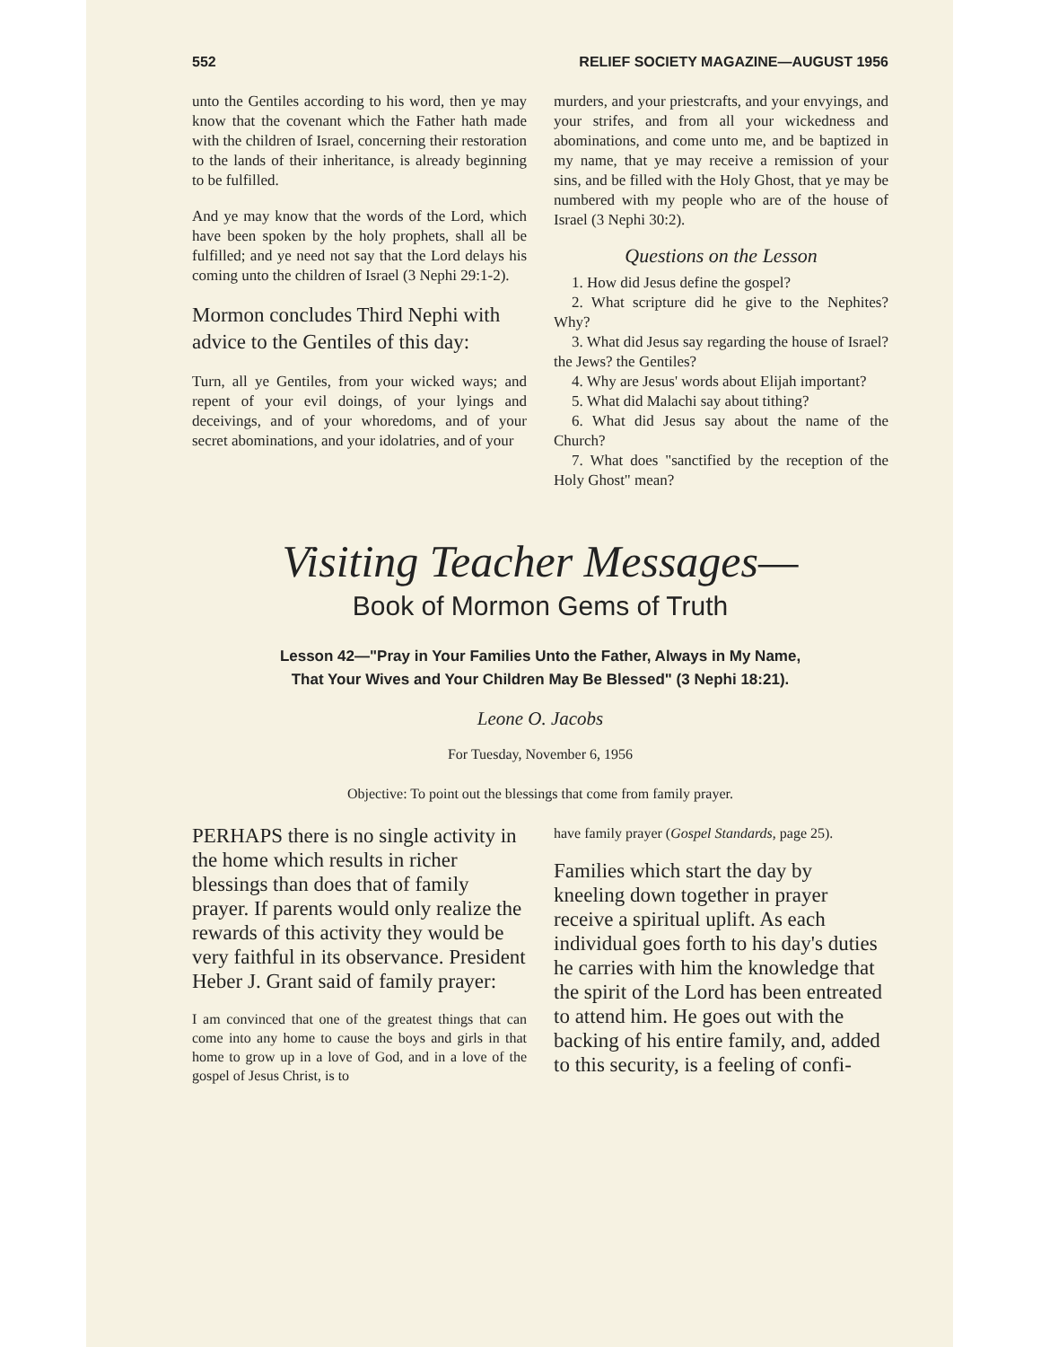552 RELIEF SOCIETY MAGAZINE—AUGUST 1956
unto the Gentiles according to his word, then ye may know that the covenant which the Father hath made with the children of Israel, concerning their restoration to the lands of their inheritance, is already beginning to be fulfilled.
And ye may know that the words of the Lord, which have been spoken by the holy prophets, shall all be fulfilled; and ye need not say that the Lord delays his coming unto the children of Israel (3 Nephi 29:1-2).
Mormon concludes Third Nephi with advice to the Gentiles of this day:
Turn, all ye Gentiles, from your wicked ways; and repent of your evil doings, of your lyings and deceivings, and of your whoredoms, and of your secret abominations, and your idolatries, and of your
murders, and your priestcrafts, and your envyings, and your strifes, and from all your wickedness and abominations, and come unto me, and be baptized in my name, that ye may receive a remission of your sins, and be filled with the Holy Ghost, that ye may be numbered with my people who are of the house of Israel (3 Nephi 30:2).
Questions on the Lesson
1. How did Jesus define the gospel?
2. What scripture did he give to the Nephites? Why?
3. What did Jesus say regarding the house of Israel? the Jews? the Gentiles?
4. Why are Jesus' words about Elijah important?
5. What did Malachi say about tithing?
6. What did Jesus say about the name of the Church?
7. What does "sanctified by the reception of the Holy Ghost" mean?
Visiting Teacher Messages—
Book of Mormon Gems of Truth
Lesson 42—"Pray in Your Families Unto the Father, Always in My Name,
That Your Wives and Your Children May Be Blessed" (3 Nephi 18:21).
Leone O. Jacobs
For Tuesday, November 6, 1956
Objective: To point out the blessings that come from family prayer.
PERHAPS there is no single activity in the home which results in richer blessings than does that of family prayer. If parents would only realize the rewards of this activity they would be very faithful in its observance. President Heber J. Grant said of family prayer:
I am convinced that one of the greatest things that can come into any home to cause the boys and girls in that home to grow up in a love of God, and in a love of the gospel of Jesus Christ, is to
have family prayer (Gospel Standards, page 25).
Families which start the day by kneeling down together in prayer receive a spiritual uplift. As each individual goes forth to his day's duties he carries with him the knowledge that the spirit of the Lord has been entreated to attend him. He goes out with the backing of his entire family, and, added to this security, is a feeling of confi-